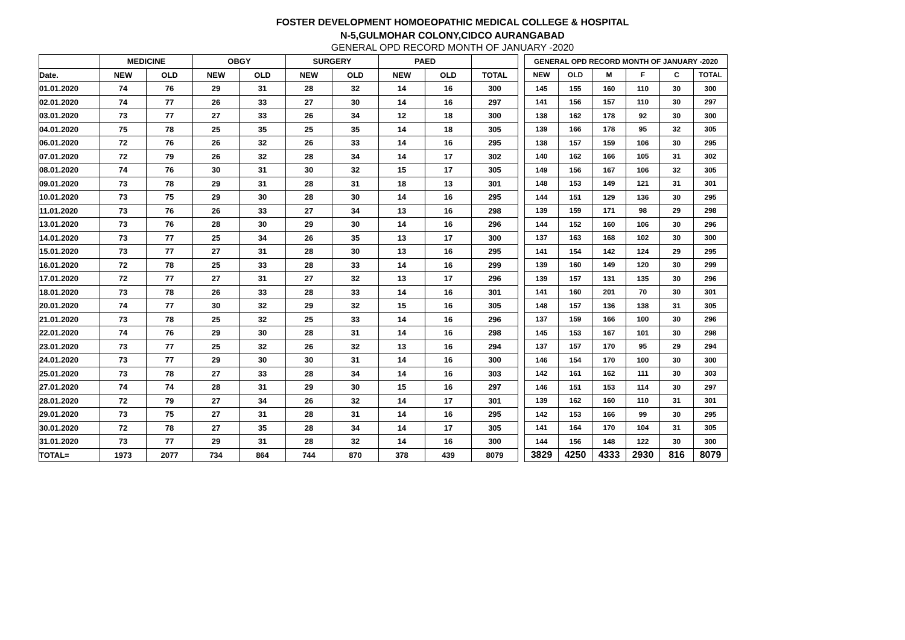FOSTER DEVELOPMENT HOMOEOPATHIC MEDICAL COLLEGE & HOSPITAL
N-5,GULMOHAR COLONY,CIDCO AURANGABAD
GENERAL OPD RECORD MONTH OF JANUARY -2020
| | MEDICINE | | OBGY | | SURGERY | | PAED | | |
| Date. | NEW | OLD | NEW | OLD | NEW | OLD | NEW | OLD | TOTAL |
| 01.01.2020 | 74 | 76 | 29 | 31 | 28 | 32 | 14 | 16 | 300 |
| 02.01.2020 | 74 | 77 | 26 | 33 | 27 | 30 | 14 | 16 | 297 |
| 03.01.2020 | 73 | 77 | 27 | 33 | 26 | 34 | 12 | 18 | 300 |
| 04.01.2020 | 75 | 78 | 25 | 35 | 25 | 35 | 14 | 18 | 305 |
| 06.01.2020 | 72 | 76 | 26 | 32 | 26 | 33 | 14 | 16 | 295 |
| 07.01.2020 | 72 | 79 | 26 | 32 | 28 | 34 | 14 | 17 | 302 |
| 08.01.2020 | 74 | 76 | 30 | 31 | 30 | 32 | 15 | 17 | 305 |
| 09.01.2020 | 73 | 78 | 29 | 31 | 28 | 31 | 18 | 13 | 301 |
| 10.01.2020 | 73 | 75 | 29 | 30 | 28 | 30 | 14 | 16 | 295 |
| 11.01.2020 | 73 | 76 | 26 | 33 | 27 | 34 | 13 | 16 | 298 |
| 13.01.2020 | 73 | 76 | 28 | 30 | 29 | 30 | 14 | 16 | 296 |
| 14.01.2020 | 73 | 77 | 25 | 34 | 26 | 35 | 13 | 17 | 300 |
| 15.01.2020 | 73 | 77 | 27 | 31 | 28 | 30 | 13 | 16 | 295 |
| 16.01.2020 | 72 | 78 | 25 | 33 | 28 | 33 | 14 | 16 | 299 |
| 17.01.2020 | 72 | 77 | 27 | 31 | 27 | 32 | 13 | 17 | 296 |
| 18.01.2020 | 73 | 78 | 26 | 33 | 28 | 33 | 14 | 16 | 301 |
| 20.01.2020 | 74 | 77 | 30 | 32 | 29 | 32 | 15 | 16 | 305 |
| 21.01.2020 | 73 | 78 | 25 | 32 | 25 | 33 | 14 | 16 | 296 |
| 22.01.2020 | 74 | 76 | 29 | 30 | 28 | 31 | 14 | 16 | 298 |
| 23.01.2020 | 73 | 77 | 25 | 32 | 26 | 32 | 13 | 16 | 294 |
| 24.01.2020 | 73 | 77 | 29 | 30 | 30 | 31 | 14 | 16 | 300 |
| 25.01.2020 | 73 | 78 | 27 | 33 | 28 | 34 | 14 | 16 | 303 |
| 27.01.2020 | 74 | 74 | 28 | 31 | 29 | 30 | 15 | 16 | 297 |
| 28.01.2020 | 72 | 79 | 27 | 34 | 26 | 32 | 14 | 17 | 301 |
| 29.01.2020 | 73 | 75 | 27 | 31 | 28 | 31 | 14 | 16 | 295 |
| 30.01.2020 | 72 | 78 | 27 | 35 | 28 | 34 | 14 | 17 | 305 |
| 31.01.2020 | 73 | 77 | 29 | 31 | 28 | 32 | 14 | 16 | 300 |
| TOTAL= | 1973 | 2077 | 734 | 864 | 744 | 870 | 378 | 439 | 8079 |
| GENERAL OPD RECORD MONTH OF JANUARY -2020 | | | | | |
| NEW | OLD | M | F | C | TOTAL |
| 145 | 155 | 160 | 110 | 30 | 300 |
| 141 | 156 | 157 | 110 | 30 | 297 |
| 138 | 162 | 178 | 92 | 30 | 300 |
| 139 | 166 | 178 | 95 | 32 | 305 |
| 138 | 157 | 159 | 106 | 30 | 295 |
| 140 | 162 | 166 | 105 | 31 | 302 |
| 149 | 156 | 167 | 106 | 32 | 305 |
| 148 | 153 | 149 | 121 | 31 | 301 |
| 144 | 151 | 129 | 136 | 30 | 295 |
| 139 | 159 | 171 | 98 | 29 | 298 |
| 144 | 152 | 160 | 106 | 30 | 296 |
| 137 | 163 | 168 | 102 | 30 | 300 |
| 141 | 154 | 142 | 124 | 29 | 295 |
| 139 | 160 | 149 | 120 | 30 | 299 |
| 139 | 157 | 131 | 135 | 30 | 296 |
| 141 | 160 | 201 | 70 | 30 | 301 |
| 148 | 157 | 136 | 138 | 31 | 305 |
| 137 | 159 | 166 | 100 | 30 | 296 |
| 145 | 153 | 167 | 101 | 30 | 298 |
| 137 | 157 | 170 | 95 | 29 | 294 |
| 146 | 154 | 170 | 100 | 30 | 300 |
| 142 | 161 | 162 | 111 | 30 | 303 |
| 146 | 151 | 153 | 114 | 30 | 297 |
| 139 | 162 | 160 | 110 | 31 | 301 |
| 142 | 153 | 166 | 99 | 30 | 295 |
| 141 | 164 | 170 | 104 | 31 | 305 |
| 144 | 156 | 148 | 122 | 30 | 300 |
| 3829 | 4250 | 4333 | 2930 | 816 | 8079 |